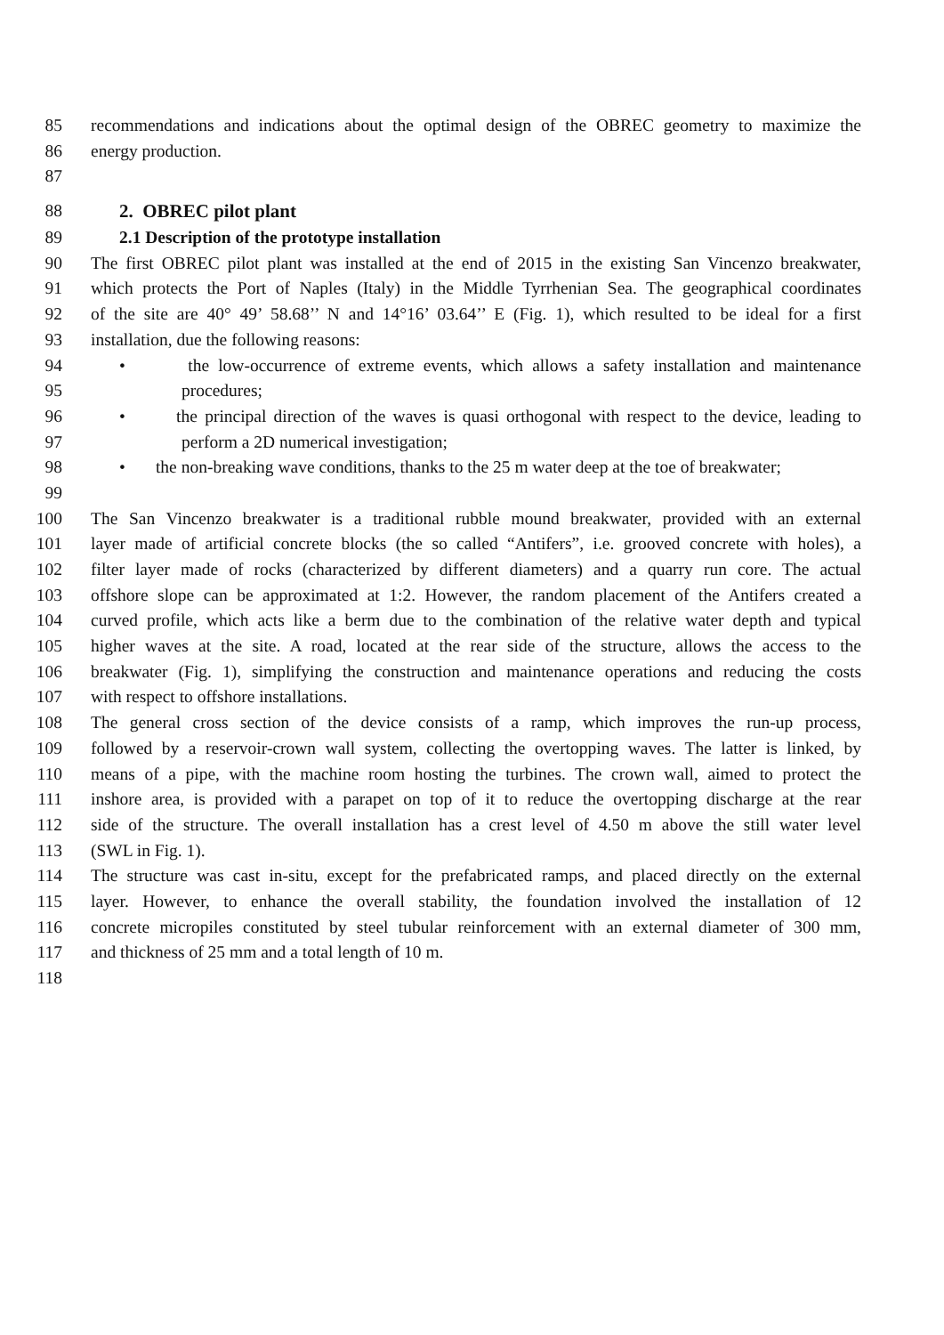85 recommendations and indications about the optimal design of the OBREC geometry to maximize the
86 energy production.
87
88 2. OBREC pilot plant
89 2.1 Description of the prototype installation
90 The first OBREC pilot plant was installed at the end of 2015 in the existing San Vincenzo breakwater,
91 which protects the Port of Naples (Italy) in the Middle Tyrrhenian Sea. The geographical coordinates
92 of the site are 40° 49’ 58.68’’ N and 14°16’ 03.64’’ E (Fig. 1), which resulted to be ideal for a first
93 installation, due the following reasons:
94 • the low-occurrence of extreme events, which allows a safety installation and maintenance
95 procedures;
96 • the principal direction of the waves is quasi orthogonal with respect to the device, leading to
97 perform a 2D numerical investigation;
98 • the non-breaking wave conditions, thanks to the 25 m water deep at the toe of breakwater;
99
100 The San Vincenzo breakwater is a traditional rubble mound breakwater, provided with an external
101 layer made of artificial concrete blocks (the so called “Antifers”, i.e. grooved concrete with holes), a
102 filter layer made of rocks (characterized by different diameters) and a quarry run core. The actual
103 offshore slope can be approximated at 1:2. However, the random placement of the Antifers created a
104 curved profile, which acts like a berm due to the combination of the relative water depth and typical
105 higher waves at the site. A road, located at the rear side of the structure, allows the access to the
106 breakwater (Fig. 1), simplifying the construction and maintenance operations and reducing the costs
107 with respect to offshore installations.
108 The general cross section of the device consists of a ramp, which improves the run-up process,
109 followed by a reservoir-crown wall system, collecting the overtopping waves. The latter is linked, by
110 means of a pipe, with the machine room hosting the turbines. The crown wall, aimed to protect the
111 inshore area, is provided with a parapet on top of it to reduce the overtopping discharge at the rear
112 side of the structure. The overall installation has a crest level of 4.50 m above the still water level
113 (SWL in Fig. 1).
114 The structure was cast in-situ, except for the prefabricated ramps, and placed directly on the external
115 layer. However, to enhance the overall stability, the foundation involved the installation of 12
116 concrete micropiles constituted by steel tubular reinforcement with an external diameter of 300 mm,
117 and thickness of 25 mm and a total length of 10 m.
118